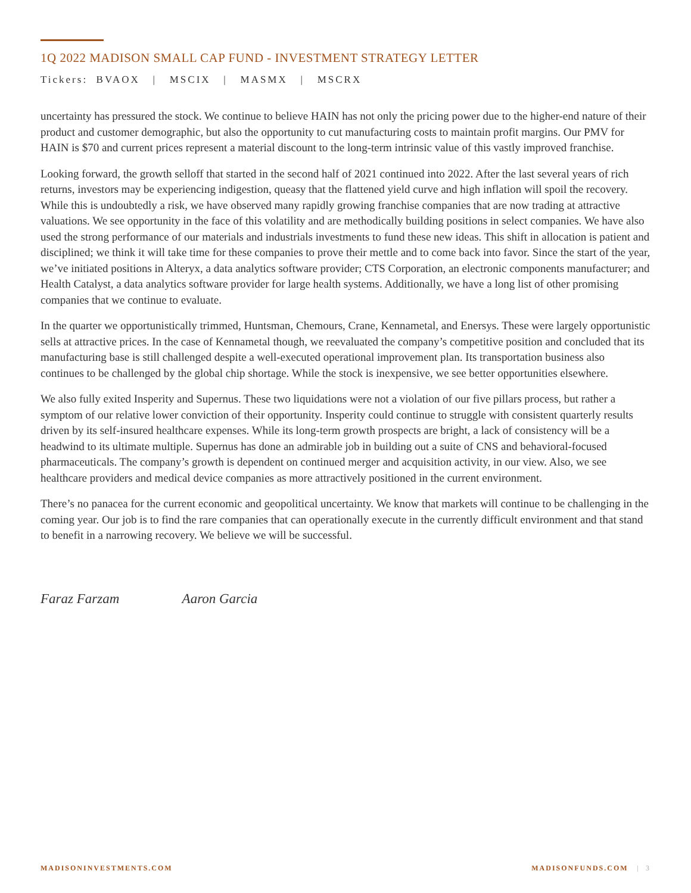1Q 2022 MADISON SMALL CAP FUND - INVESTMENT STRATEGY LETTER
Tickers: BVAOX | MSCIX | MASMX | MSCRX
uncertainty has pressured the stock. We continue to believe HAIN has not only the pricing power due to the higher-end nature of their product and customer demographic, but also the opportunity to cut manufacturing costs to maintain profit margins. Our PMV for HAIN is $70 and current prices represent a material discount to the long-term intrinsic value of this vastly improved franchise.
Looking forward, the growth selloff that started in the second half of 2021 continued into 2022. After the last several years of rich returns, investors may be experiencing indigestion, queasy that the flattened yield curve and high inflation will spoil the recovery. While this is undoubtedly a risk, we have observed many rapidly growing franchise companies that are now trading at attractive valuations. We see opportunity in the face of this volatility and are methodically building positions in select companies. We have also used the strong performance of our materials and industrials investments to fund these new ideas. This shift in allocation is patient and disciplined; we think it will take time for these companies to prove their mettle and to come back into favor. Since the start of the year, we’ve initiated positions in Alteryx, a data analytics software provider; CTS Corporation, an electronic components manufacturer; and Health Catalyst, a data analytics software provider for large health systems. Additionally, we have a long list of other promising companies that we continue to evaluate.
In the quarter we opportunistically trimmed, Huntsman, Chemours, Crane, Kennametal, and Enersys. These were largely opportunistic sells at attractive prices. In the case of Kennametal though, we reevaluated the company’s competitive position and concluded that its manufacturing base is still challenged despite a well-executed operational improvement plan. Its transportation business also continues to be challenged by the global chip shortage. While the stock is inexpensive, we see better opportunities elsewhere.
We also fully exited Insperity and Supernus. These two liquidations were not a violation of our five pillars process, but rather a symptom of our relative lower conviction of their opportunity. Insperity could continue to struggle with consistent quarterly results driven by its self-insured healthcare expenses. While its long-term growth prospects are bright, a lack of consistency will be a headwind to its ultimate multiple. Supernus has done an admirable job in building out a suite of CNS and behavioral-focused pharmaceuticals. The company’s growth is dependent on continued merger and acquisition activity, in our view. Also, we see healthcare providers and medical device companies as more attractively positioned in the current environment.
There’s no panacea for the current economic and geopolitical uncertainty. We know that markets will continue to be challenging in the coming year. Our job is to find the rare companies that can operationally execute in the currently difficult environment and that stand to benefit in a narrowing recovery. We believe we will be successful.
Faraz Farzam Aaron Garcia
MADISONINVESTMENTS.COM MADISONFUNDS.COM | 3